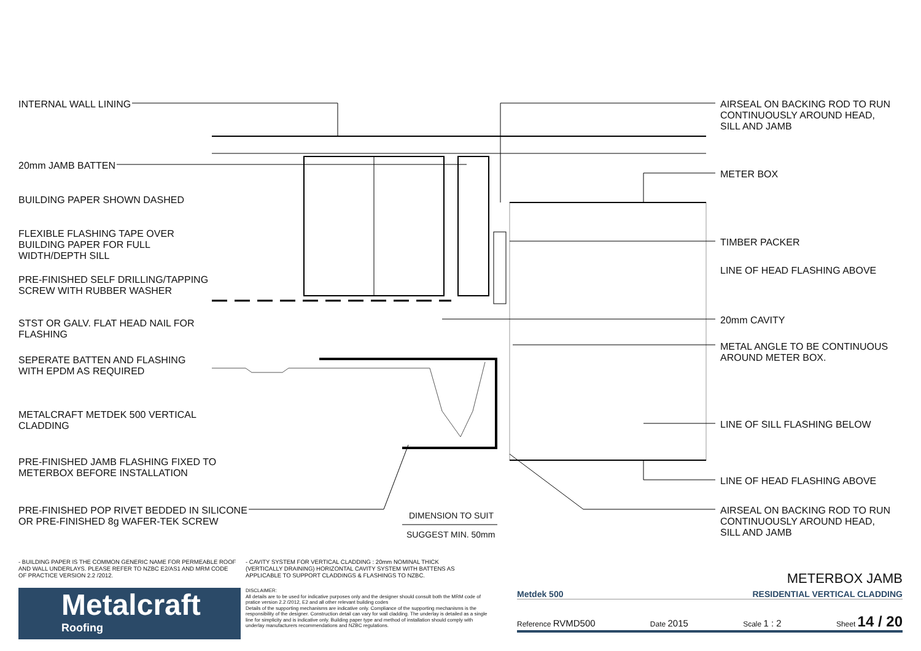INTERNAL WALL LINING
20mm JAMB BATTEN
BUILDING PAPER SHOWN DASHED
FLEXIBLE FLASHING TAPE OVER
BUILDING PAPER FOR FULL
WIDTH/DEPTH SILL
PRE-FINISHED SELF DRILLING/TAPPING
SCREW WITH RUBBER WASHER
STST OR GALV. FLAT HEAD NAIL FOR
FLASHING
SEPERATE BATTEN AND FLASHING
WITH EPDM AS REQUIRED
METALCRAFT METDEK 500 VERTICAL
CLADDING
PRE-FINISHED JAMB FLASHING FIXED TO
METERBOX BEFORE INSTALLATION
PRE-FINISHED POP RIVET BEDDED IN SILICONE
OR PRE-FINISHED 8g WAFER-TEK SCREW
DIMENSION TO SUIT
SUGGEST MIN. 50mm
AIRSEAL ON BACKING ROD TO RUN
CONTINUOUSLY AROUND HEAD,
SILL AND JAMB
METER BOX
TIMBER PACKER
LINE OF HEAD FLASHING ABOVE
20mm CAVITY
METAL ANGLE TO BE CONTINUOUS
AROUND METER BOX.
LINE OF SILL FLASHING BELOW
LINE OF HEAD FLASHING ABOVE
AIRSEAL ON BACKING ROD TO RUN
CONTINUOUSLY AROUND HEAD,
SILL AND JAMB
- BUILDING PAPER IS THE COMMON GENERIC NAME FOR PERMEABLE ROOF AND WALL UNDERLAYS. PLEASE REFER TO NZBC E2/AS1 AND MRM CODE OF PRACTICE VERSION 2.2 /2012.
- CAVITY SYSTEM FOR VERTICAL CLADDING : 20mm NOMINAL THICK (VERTICALLY DRAINING) HORIZONTAL CAVITY SYSTEM WITH BATTENS AS APPLICABLE TO SUPPORT CLADDINGS & FLASHINGS TO NZBC.
Metalcraft
Roofing
DISCLAIMER:
All details are to be used for indicative purposes only and the designer should consult both the MRM code of pratice version 2.2 /2012, E2 and all other relevant building codes
Details of the supporting mechanisms are indicative only. Compliance of the supporting mechanisms is the responsibility of the designer. Construction detail can vary for wall cladding. The underlay is detailed as a single line for simplicity and is indicative only. Building paper type and method of installation should comply with underlay manufacturers recommendations and NZBC regulations.
METERBOX JAMB
Metdek 500 RESIDENTIAL VERTICAL CLADDING
Reference RVMD500 Date 2015 Scale 1 : 2 Sheet 14 / 20